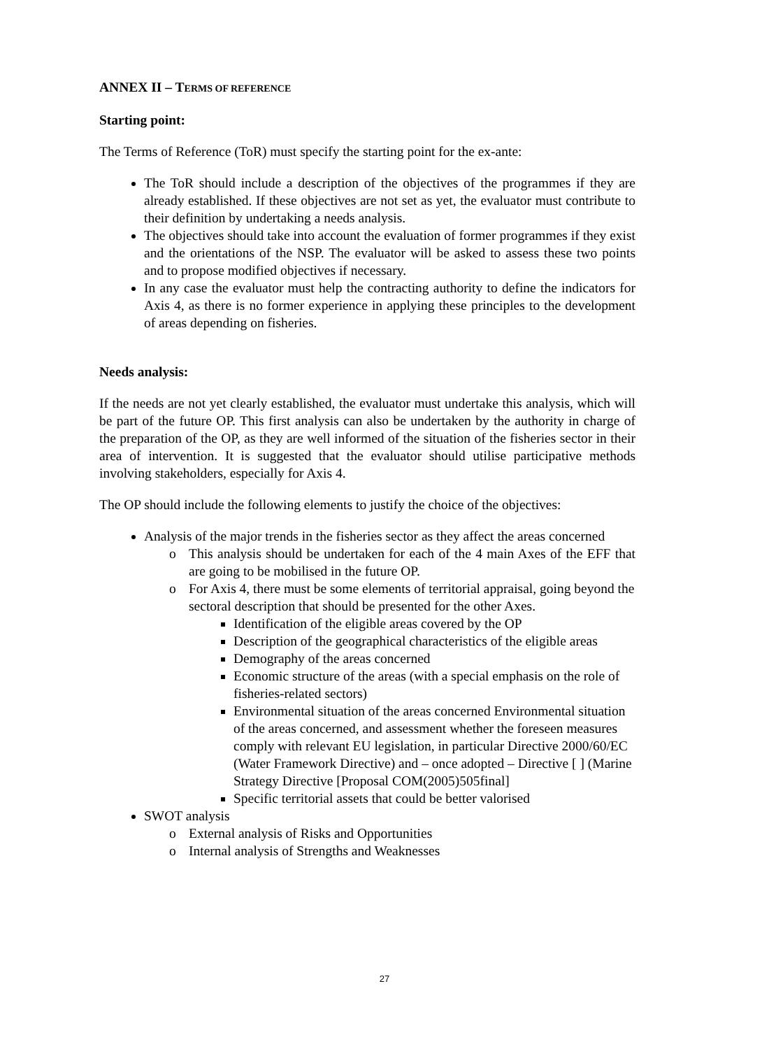ANNEX II – TERMS OF REFERENCE
Starting point:
The Terms of Reference (ToR) must specify the starting point for the ex-ante:
The ToR should include a description of the objectives of the programmes if they are already established. If these objectives are not set as yet, the evaluator must contribute to their definition by undertaking a needs analysis.
The objectives should take into account the evaluation of former programmes if they exist and the orientations of the NSP. The evaluator will be asked to assess these two points and to propose modified objectives if necessary.
In any case the evaluator must help the contracting authority to define the indicators for Axis 4, as there is no former experience in applying these principles to the development of areas depending on fisheries.
Needs analysis:
If the needs are not yet clearly established, the evaluator must undertake this analysis, which will be part of the future OP. This first analysis can also be undertaken by the authority in charge of the preparation of the OP, as they are well informed of the situation of the fisheries sector in their area of intervention. It is suggested that the evaluator should utilise participative methods involving stakeholders, especially for Axis 4.
The OP should include the following elements to justify the choice of the objectives:
Analysis of the major trends in the fisheries sector as they affect the areas concerned
o This analysis should be undertaken for each of the 4 main Axes of the EFF that are going to be mobilised in the future OP.
o For Axis 4, there must be some elements of territorial appraisal, going beyond the sectoral description that should be presented for the other Axes.
Identification of the eligible areas covered by the OP
Description of the geographical characteristics of the eligible areas
Demography of the areas concerned
Economic structure of the areas (with a special emphasis on the role of fisheries-related sectors)
Environmental situation of the areas concerned Environmental situation of the areas concerned, and assessment whether the foreseen measures comply with relevant EU legislation, in particular Directive 2000/60/EC (Water Framework Directive) and – once adopted – Directive [ ] (Marine Strategy Directive [Proposal COM(2005)505final]
Specific territorial assets that could be better valorised
SWOT analysis
o External analysis of Risks and Opportunities
o Internal analysis of Strengths and Weaknesses
27